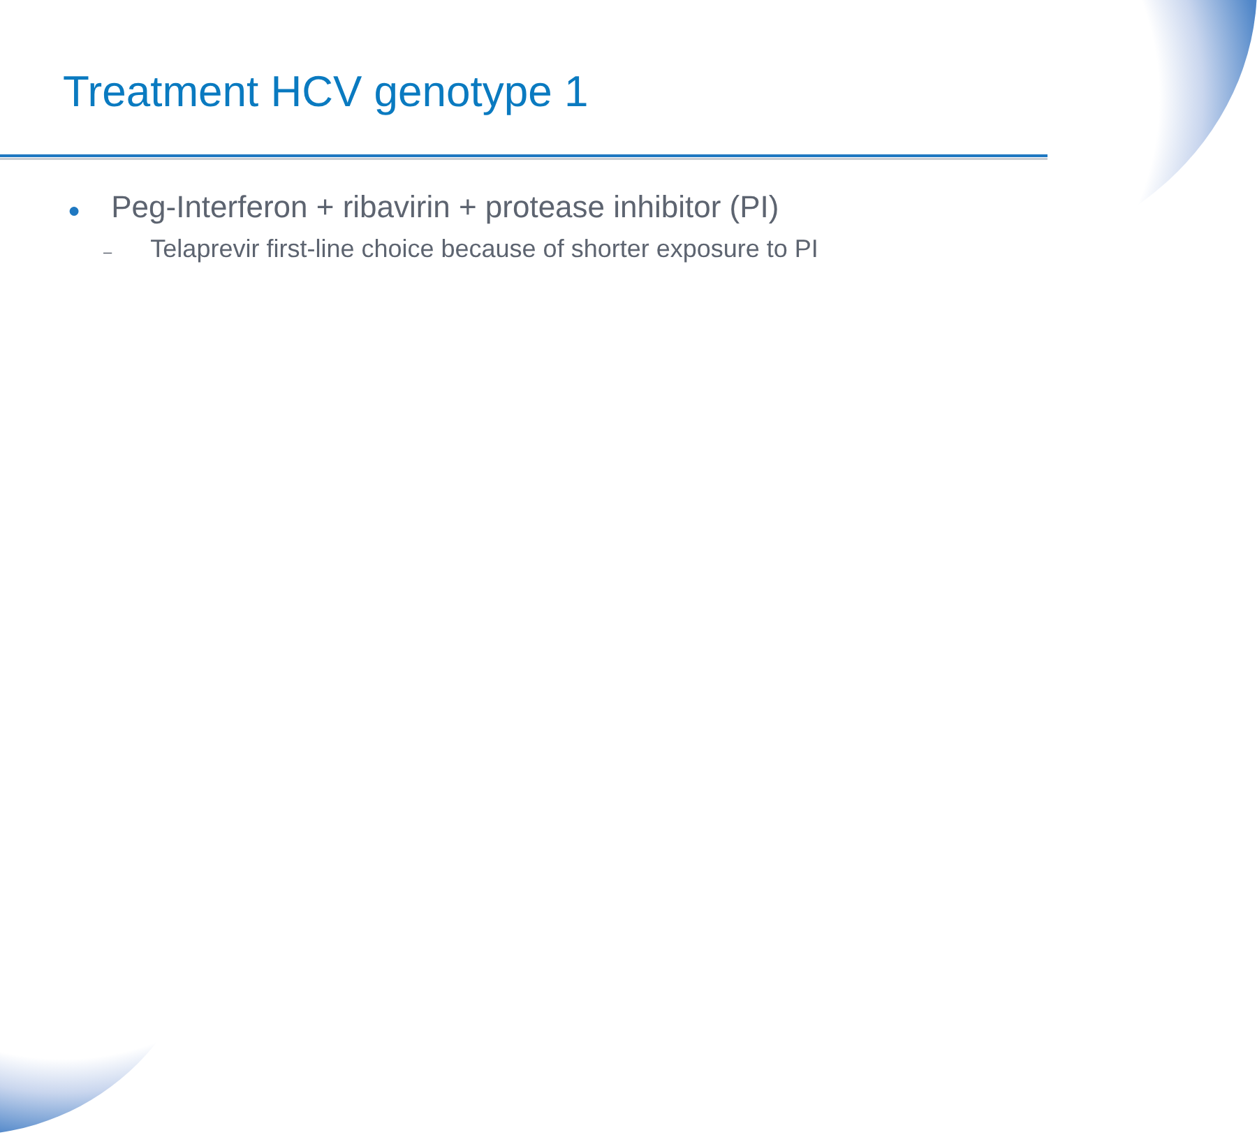Treatment HCV genotype 1
● Peg-Interferon + ribavirin + protease inhibitor (PI)
– Telaprevir first-line choice because of shorter exposure to PI